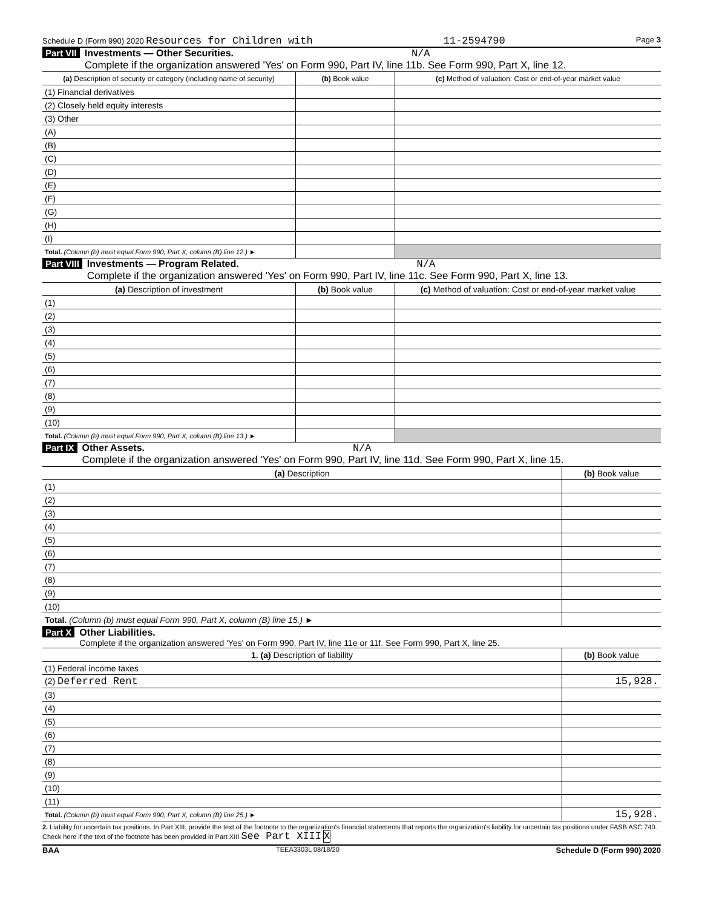Schedule D (Form 990) 2020 Resources for Children with 11-2594790 Page 3
Part VII Investments — Other Securities. N/A
Complete if the organization answered 'Yes' on Form 990, Part IV, line 11b. See Form 990, Part X, line 12.
| (a) Description of security or category (including name of security) | (b) Book value | (c) Method of valuation: Cost or end-of-year market value |
| --- | --- | --- |
| (1) Financial derivatives | | |
| (2) Closely held equity interests | | |
| (3) Other | | |
| (A) | | |
| (B) | | |
| (C) | | |
| (D) | | |
| (E) | | |
| (F) | | |
| (G) | | |
| (H) | | |
| (I) | | |
| Total. (Column (b) must equal Form 990, Part X, column (B) line 12.) ► | | |
Part VIII Investments — Program Related. N/A
Complete if the organization answered 'Yes' on Form 990, Part IV, line 11c. See Form 990, Part X, line 13.
| (a) Description of investment | (b) Book value | (c) Method of valuation: Cost or end-of-year market value |
| --- | --- | --- |
| (1) | | |
| (2) | | |
| (3) | | |
| (4) | | |
| (5) | | |
| (6) | | |
| (7) | | |
| (8) | | |
| (9) | | |
| (10) | | |
| Total. (Column (b) must equal Form 990, Part X, column (B) line 13.) ► | | |
Part IX Other Assets. N/A
Complete if the organization answered 'Yes' on Form 990, Part IV, line 11d. See Form 990, Part X, line 15.
| (a) Description | (b) Book value |
| --- | --- |
| (1) | |
| (2) | |
| (3) | |
| (4) | |
| (5) | |
| (6) | |
| (7) | |
| (8) | |
| (9) | |
| (10) | |
| Total. (Column (b) must equal Form 990, Part X, column (B) line 15.) ► | |
Part X Other Liabilities.
Complete if the organization answered 'Yes' on Form 990, Part IV, line 11e or 11f. See Form 990, Part X, line 25.
| 1. (a) Description of liability | (b) Book value |
| --- | --- |
| (1) Federal income taxes | |
| (2) Deferred Rent | 15,928. |
| (3) | |
| (4) | |
| (5) | |
| (6) | |
| (7) | |
| (8) | |
| (9) | |
| (10) | |
| (11) | |
| Total. (Column (b) must equal Form 990, Part X, column (B) line 25.) ► | 15,928. |
2. Liability for uncertain tax positions. In Part XIII, provide the text of the footnote to the organization's financial statements that reports the organization's liability for uncertain tax positions under FASB ASC 740. Check here if the text of the footnote has been provided in Part XIII See Part XIII X
BAA TEEA3303L 08/18/20 Schedule D (Form 990) 2020